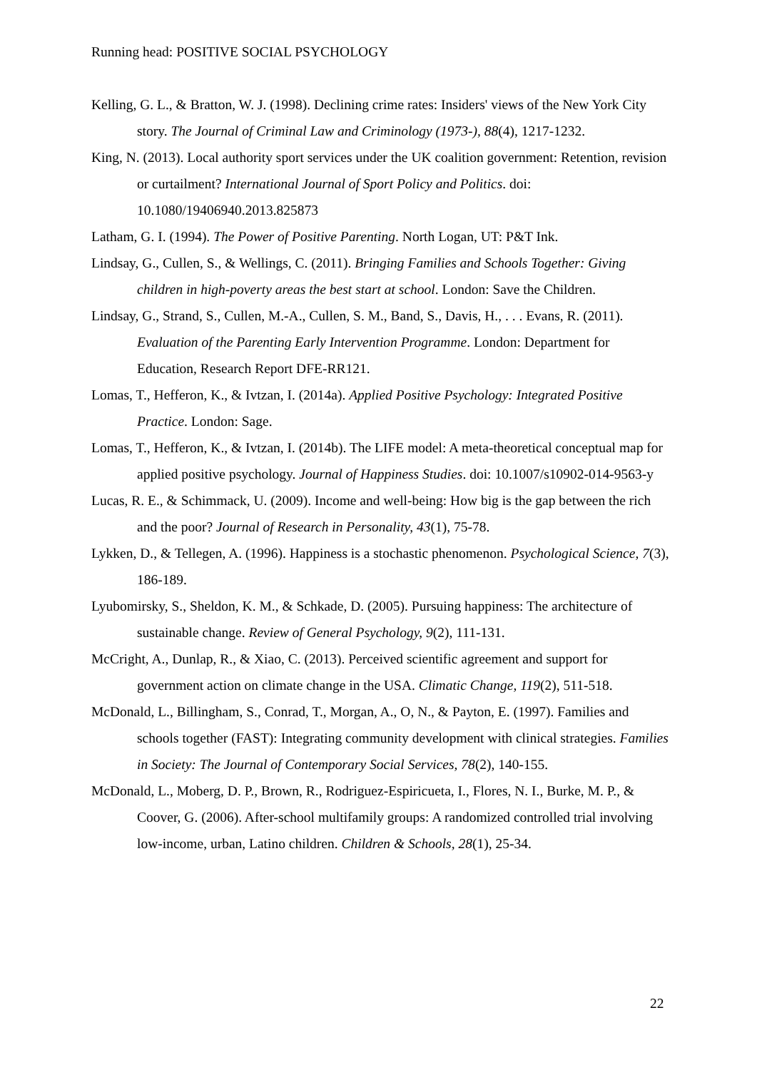Running head: POSITIVE SOCIAL PSYCHOLOGY
Kelling, G. L., & Bratton, W. J. (1998). Declining crime rates: Insiders' views of the New York City story. The Journal of Criminal Law and Criminology (1973-), 88(4), 1217-1232.
King, N. (2013). Local authority sport services under the UK coalition government: Retention, revision or curtailment? International Journal of Sport Policy and Politics. doi: 10.1080/19406940.2013.825873
Latham, G. I. (1994). The Power of Positive Parenting. North Logan, UT: P&T Ink.
Lindsay, G., Cullen, S., & Wellings, C. (2011). Bringing Families and Schools Together: Giving children in high-poverty areas the best start at school. London: Save the Children.
Lindsay, G., Strand, S., Cullen, M.-A., Cullen, S. M., Band, S., Davis, H., . . . Evans, R. (2011). Evaluation of the Parenting Early Intervention Programme. London: Department for Education, Research Report DFE-RR121.
Lomas, T., Hefferon, K., & Ivtzan, I. (2014a). Applied Positive Psychology: Integrated Positive Practice. London: Sage.
Lomas, T., Hefferon, K., & Ivtzan, I. (2014b). The LIFE model: A meta-theoretical conceptual map for applied positive psychology. Journal of Happiness Studies. doi: 10.1007/s10902-014-9563-y
Lucas, R. E., & Schimmack, U. (2009). Income and well-being: How big is the gap between the rich and the poor? Journal of Research in Personality, 43(1), 75-78.
Lykken, D., & Tellegen, A. (1996). Happiness is a stochastic phenomenon. Psychological Science, 7(3), 186-189.
Lyubomirsky, S., Sheldon, K. M., & Schkade, D. (2005). Pursuing happiness: The architecture of sustainable change. Review of General Psychology, 9(2), 111-131.
McCright, A., Dunlap, R., & Xiao, C. (2013). Perceived scientific agreement and support for government action on climate change in the USA. Climatic Change, 119(2), 511-518.
McDonald, L., Billingham, S., Conrad, T., Morgan, A., O, N., & Payton, E. (1997). Families and schools together (FAST): Integrating community development with clinical strategies. Families in Society: The Journal of Contemporary Social Services, 78(2), 140-155.
McDonald, L., Moberg, D. P., Brown, R., Rodriguez-Espiricueta, I., Flores, N. I., Burke, M. P., & Coover, G. (2006). After-school multifamily groups: A randomized controlled trial involving low-income, urban, Latino children. Children & Schools, 28(1), 25-34.
22